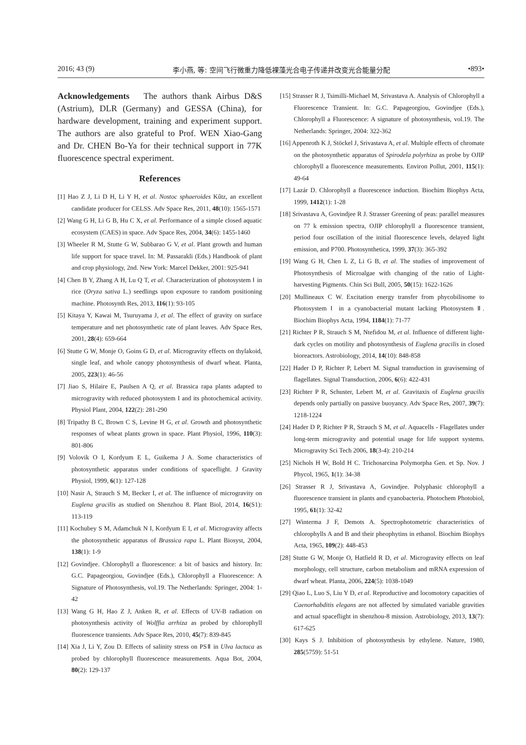2016; 43 (9) 李小燕, 等: 空间飞行微重力降低裸藻光合电子传递并改变光合能量分配 •893•
Acknowledgements The authors thank Airbus D&S (Astrium), DLR (Germany) and GESSA (China), for hardware development, training and experiment support. The authors are also grateful to Prof. WEN Xiao-Gang and Dr. CHEN Bo-Ya for their technical support in 77K fluorescence spectral experiment.
References
[1] Hao Z J, Li D H, Li Y H, et al. Nostoc sphaeroides Kűtz, an excellent candidate producer for CELSS. Adv Space Res, 2011, 48(10): 1565-1571
[2] Wang G H, Li G B, Hu C X, et al. Performance of a simple closed aquatic ecosystem (CAES) in space. Adv Space Res, 2004, 34(6): 1455-1460
[3] Wheeler R M, Stutte G W, Subbarao G V, et al. Plant growth and human life support for space travel. In: M. Passarakli (Eds.) Handbook of plant and crop physiology, 2nd. New York: Marcel Dekker, 2001: 925-941
[4] Chen B Y, Zhang A H, Lu Q T, et al. Characterization of photosystem Ⅰ in rice (Oryza sativa L.) seedlings upon exposure to random positioning machine. Photosynth Res, 2013, 116(1): 93-105
[5] Kitaya Y, Kawai M, Tsuruyama J, et al. The effect of gravity on surface temperature and net photosynthetic rate of plant leaves. Adv Space Res, 2001, 28(4): 659-664
[6] Stutte G W, Monje O, Goins G D, et al. Microgravity effects on thylakoid, single leaf, and whole canopy photosynthesis of dwarf wheat. Planta, 2005, 223(1): 46-56
[7] Jiao S, Hilaire E, Paulsen A Q, et al. Brassica rapa plants adapted to microgravity with reduced photosystem I and its photochemical activity. Physiol Plant, 2004, 122(2): 281-290
[8] Tripathy B C, Brown C S, Levine H G, et al. Growth and photosynthetic responses of wheat plants grown in space. Plant Physiol, 1996, 110(3): 801-806
[9] Volovik O I, Kordyum E L, Guikema J A. Some characteristics of photosynthetic apparatus under conditions of spaceflight. J Gravity Physiol, 1999, 6(1): 127-128
[10] Nasir A, Strauch S M, Becker I, et al. The influence of microgravity on Euglena gracilis as studied on Shenzhou 8. Plant Biol, 2014, 16(S1): 113-119
[11] Kochubey S M, Adamchuk N I, Kordyum E I, et al. Microgravity affects the photosynthetic apparatus of Brassica rapa L. Plant Biosyst, 2004, 138(1): 1-9
[12] Govindjee. Chlorophyll a fluorescence: a bit of basics and history. In: G.C. Papageorgiou, Govindjee (Eds.), Chlorophyll a Fluorescence: A Signature of Photosynthesis, vol.19. The Netherlands: Springer, 2004: 1-42
[13] Wang G H, Hao Z J, Anken R, et al. Effects of UV-B radiation on photosynthesis activity of Wolffia arrhiza as probed by chlorophyll fluorescence transients. Adv Space Res, 2010, 45(7): 839-845
[14] Xia J, Li Y, Zou D. Effects of salinity stress on PSⅡ in Ulva lactuca as probed by chlorophyll fluorescence measurements. Aqua Bot, 2004, 80(2): 129-137
[15] Strasser R J, Tsimilli-Michael M, Srivastava A. Analysis of Chlorophyll a Fluorescence Transient. In: G.C. Papageorgiou, Govindjee (Eds.), Chlorophyll a Fluorescence: A signature of photosynthesis, vol.19. The Netherlands: Springer, 2004: 322-362
[16] Appenroth K J, Stöckel J, Srivastava A, et al. Multiple effects of chromate on the photosynthetic apparatus of Spirodela polyrhiza as probe by OJIP chlorophyll a fluorescence measurements. Environ Pollut, 2001, 115(1): 49-64
[17] Lazár D. Chlorophyll a fluorescence induction. Biochim Biophys Acta, 1999, 1412(1): 1-28
[18] Srivastava A, Govindjee R J. Strasser Greening of peas: parallel measures on 77 k emission spectra, OJIP chlorophyll a fluorescence transient, period four oscillation of the initial fluorescence levels, delayed light emission, and P700. Photosynthetica, 1999, 37(3): 365-392
[19] Wang G H, Chen L Z, Li G B, et al. The studies of improvement of Photosynthesis of Microalgae with changing of the ratio of Light-harvesting Pigments. Chin Sci Bull, 2005, 50(15): 1622-1626
[20] Mullineaux C W. Excitation energy transfer from phycobilisome to Photosystem Ⅰ in a cyanobacterial mutant lacking Photosystem Ⅱ. Biochim Biophys Acta, 1994, 1184(1): 71-77
[21] Richter P R, Strauch S M, Ntefidou M, et al. Influence of different light-dark cycles on motility and photosynthesis of Euglena gracilis in closed bioreactors. Astrobiology, 2014, 14(10): 848-858
[22] Hader D P, Richter P, Lebert M. Signal transduction in gravisensing of flagellates. Signal Transduction, 2006, 6(6): 422-431
[23] Richter P R, Schuster, Lebert M, et al. Gravitaxis of Euglena gracilis depends only partially on passive buoyancy. Adv Space Res, 2007, 39(7): 1218-1224
[24] Hader D P, Richter P R, Strauch S M, et al. Aquacells - Flagellates under long-term microgravity and potential usage for life support systems. Microgravity Sci Tech 2006, 18(3-4): 210-214
[25] Nichols H W, Bold H C. Trichosarcina Polymorpha Gen. et Sp. Nov. J Phycol, 1965, 1(1): 34-38
[26] Strasser R J, Srivastava A, Govindjee. Polyphasic chlorophyll a fluorescence transient in plants and cyanobacteria. Photochem Photobiol, 1995, 61(1): 32-42
[27] Winterma J F, Demots A. Spectrophotometric characteristics of chlorophylls A and B and their pheophytins in ethanol. Biochim Biophys Acta, 1965, 109(2): 448-453
[28] Stutte G W, Monje O, Hatfield R D, et al. Microgravity effects on leaf morphology, cell structure, carbon metabolism and mRNA expression of dwarf wheat. Planta, 2006, 224(5): 1038-1049
[29] Qiao L, Luo S, Liu Y D, et al. Reproductive and locomotory capacities of Caenorhabditis elegans are not affected by simulated variable gravities and actual spaceflight in shenzhou-8 mission. Astrobiology, 2013, 13(7): 617-625
[30] Kays S J. Inhibition of photosynthesis by ethylene. Nature, 1980, 285(5759): 51-51